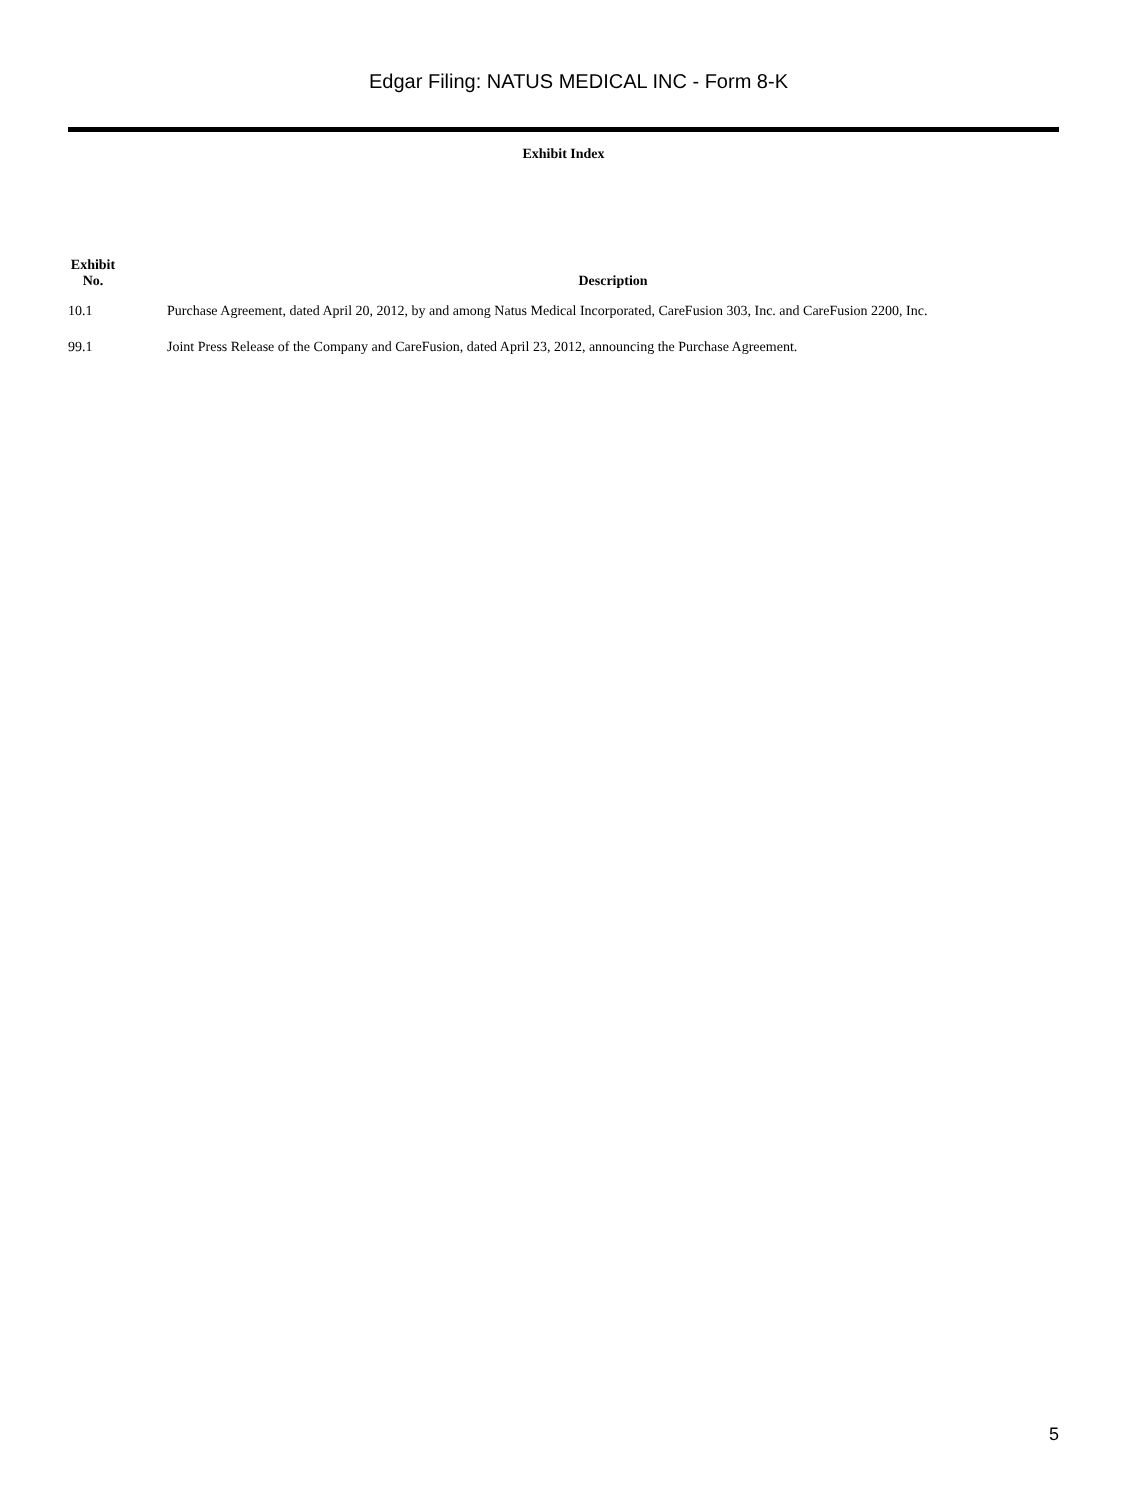Edgar Filing: NATUS MEDICAL INC - Form 8-K
Exhibit Index
| Exhibit No. | Description |
| --- | --- |
| 10.1 | Purchase Agreement, dated April 20, 2012, by and among Natus Medical Incorporated, CareFusion 303, Inc. and CareFusion 2200, Inc. |
| 99.1 | Joint Press Release of the Company and CareFusion, dated April 23, 2012, announcing the Purchase Agreement. |
5